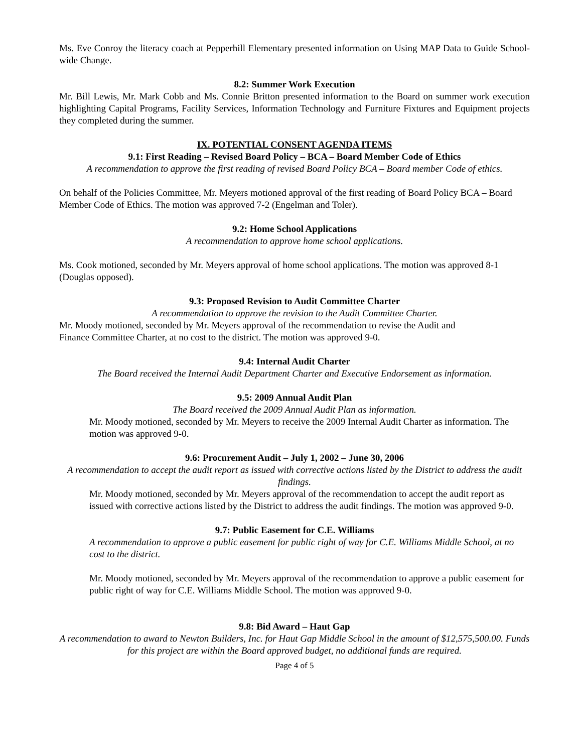Ms. Eve Conroy the literacy coach at Pepperhill Elementary presented information on Using MAP Data to Guide School-wide Change.
8.2: Summer Work Execution
Mr. Bill Lewis, Mr. Mark Cobb and Ms. Connie Britton presented information to the Board on summer work execution highlighting Capital Programs, Facility Services, Information Technology and Furniture Fixtures and Equipment projects they completed during the summer.
IX. POTENTIAL CONSENT AGENDA ITEMS
9.1: First Reading – Revised Board Policy – BCA – Board Member Code of Ethics
A recommendation to approve the first reading of revised Board Policy BCA – Board member Code of ethics.
On behalf of the Policies Committee, Mr. Meyers motioned approval of the first reading of Board Policy BCA – Board Member Code of Ethics. The motion was approved 7-2 (Engelman and Toler).
9.2: Home School Applications
A recommendation to approve home school applications.
Ms. Cook motioned, seconded by Mr. Meyers approval of home school applications. The motion was approved 8-1 (Douglas opposed).
9.3: Proposed Revision to Audit Committee Charter
A recommendation to approve the revision to the Audit Committee Charter.
Mr. Moody motioned, seconded by Mr. Meyers approval of the recommendation to revise the Audit and
Finance Committee Charter, at no cost to the district. The motion was approved 9-0.
9.4: Internal Audit Charter
The Board received the Internal Audit Department Charter and Executive Endorsement as information.
9.5: 2009 Annual Audit Plan
The Board received the 2009 Annual Audit Plan as information.
Mr. Moody motioned, seconded by Mr. Meyers to receive the 2009 Internal Audit Charter as information. The motion was approved 9-0.
9.6: Procurement Audit – July 1, 2002 – June 30, 2006
A recommendation to accept the audit report as issued with corrective actions listed by the District to address the audit findings.
Mr. Moody motioned, seconded by Mr. Meyers approval of the recommendation to accept the audit report as issued with corrective actions listed by the District to address the audit findings. The motion was approved 9-0.
9.7: Public Easement for C.E. Williams
A recommendation to approve a public easement for public right of way for C.E. Williams Middle School, at no cost to the district.
Mr. Moody motioned, seconded by Mr. Meyers approval of the recommendation to approve a public easement for public right of way for C.E. Williams Middle School. The motion was approved 9-0.
9.8: Bid Award – Haut Gap
A recommendation to award to Newton Builders, Inc. for Haut Gap Middle School in the amount of $12,575,500.00. Funds for this project are within the Board approved budget, no additional funds are required.
Page 4 of 5